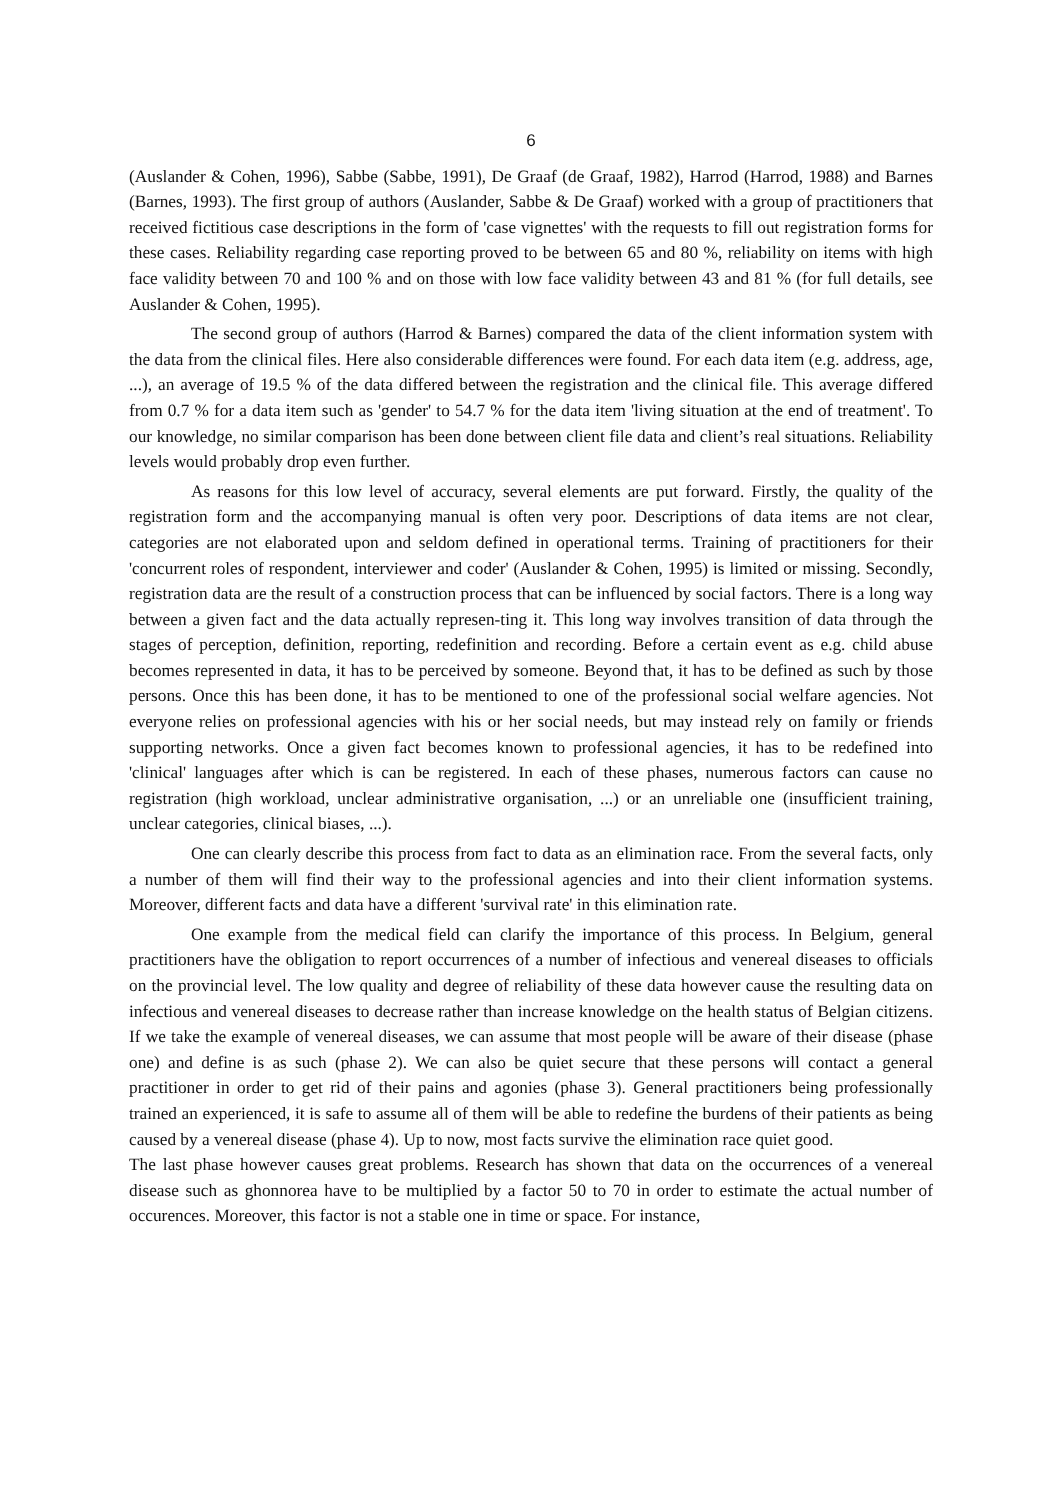6
(Auslander & Cohen, 1996), Sabbe (Sabbe, 1991), De Graaf (de Graaf, 1982), Harrod (Harrod, 1988) and Barnes (Barnes, 1993). The first group of authors (Auslander, Sabbe & De Graaf) worked with a group of practitioners that received fictitious case descriptions in the form of 'case vignettes' with the requests to fill out registration forms for these cases. Reliability regarding case reporting proved to be between 65 and 80 %, reliability on items with high face validity between 70 and 100 % and on those with low face validity between 43 and 81 % (for full details, see Auslander & Cohen, 1995).
The second group of authors (Harrod & Barnes) compared the data of the client information system with the data from the clinical files. Here also considerable differences were found. For each data item (e.g. address, age, ...), an average of 19.5 % of the data differed between the registration and the clinical file. This average differed from 0.7 % for a data item such as 'gender' to 54.7 % for the data item 'living situation at the end of treatment'. To our knowledge, no similar comparison has been done between client file data and client’s real situations. Reliability levels would probably drop even further.
As reasons for this low level of accuracy, several elements are put forward. Firstly, the quality of the registration form and the accompanying manual is often very poor. Descriptions of data items are not clear, categories are not elaborated upon and seldom defined in operational terms. Training of practitioners for their 'concurrent roles of respondent, interviewer and coder' (Auslander & Cohen, 1995) is limited or missing. Secondly, registration data are the result of a construction process that can be influenced by social factors. There is a long way between a given fact and the data actually represen-ting it. This long way involves transition of data through the stages of perception, definition, reporting, redefinition and recording. Before a certain event as e.g. child abuse becomes represented in data, it has to be perceived by someone. Beyond that, it has to be defined as such by those persons. Once this has been done, it has to be mentioned to one of the professional social welfare agencies. Not everyone relies on professional agencies with his or her social needs, but may instead rely on family or friends supporting networks. Once a given fact becomes known to professional agencies, it has to be redefined into 'clinical' languages after which is can be registered. In each of these phases, numerous factors can cause no registration (high workload, unclear administrative organisation, ...) or an unreliable one (insufficient training, unclear categories, clinical biases, ...).
One can clearly describe this process from fact to data as an elimination race. From the several facts, only a number of them will find their way to the professional agencies and into their client information systems. Moreover, different facts and data have a different 'survival rate' in this elimination rate.
One example from the medical field can clarify the importance of this process. In Belgium, general practitioners have the obligation to report occurrences of a number of infectious and venereal diseases to officials on the provincial level. The low quality and degree of reliability of these data however cause the resulting data on infectious and venereal diseases to decrease rather than increase knowledge on the health status of Belgian citizens. If we take the example of venereal diseases, we can assume that most people will be aware of their disease (phase one) and define is as such (phase 2). We can also be quiet secure that these persons will contact a general practitioner in order to get rid of their pains and agonies (phase 3). General practitioners being professionally trained an experienced, it is safe to assume all of them will be able to redefine the burdens of their patients as being caused by a venereal disease (phase 4). Up to now, most facts survive the elimination race quiet good.
The last phase however causes great problems. Research has shown that data on the occurrences of a venereal disease such as ghonnorea have to be multiplied by a factor 50 to 70 in order to estimate the actual number of occurences. Moreover, this factor is not a stable one in time or space. For instance,